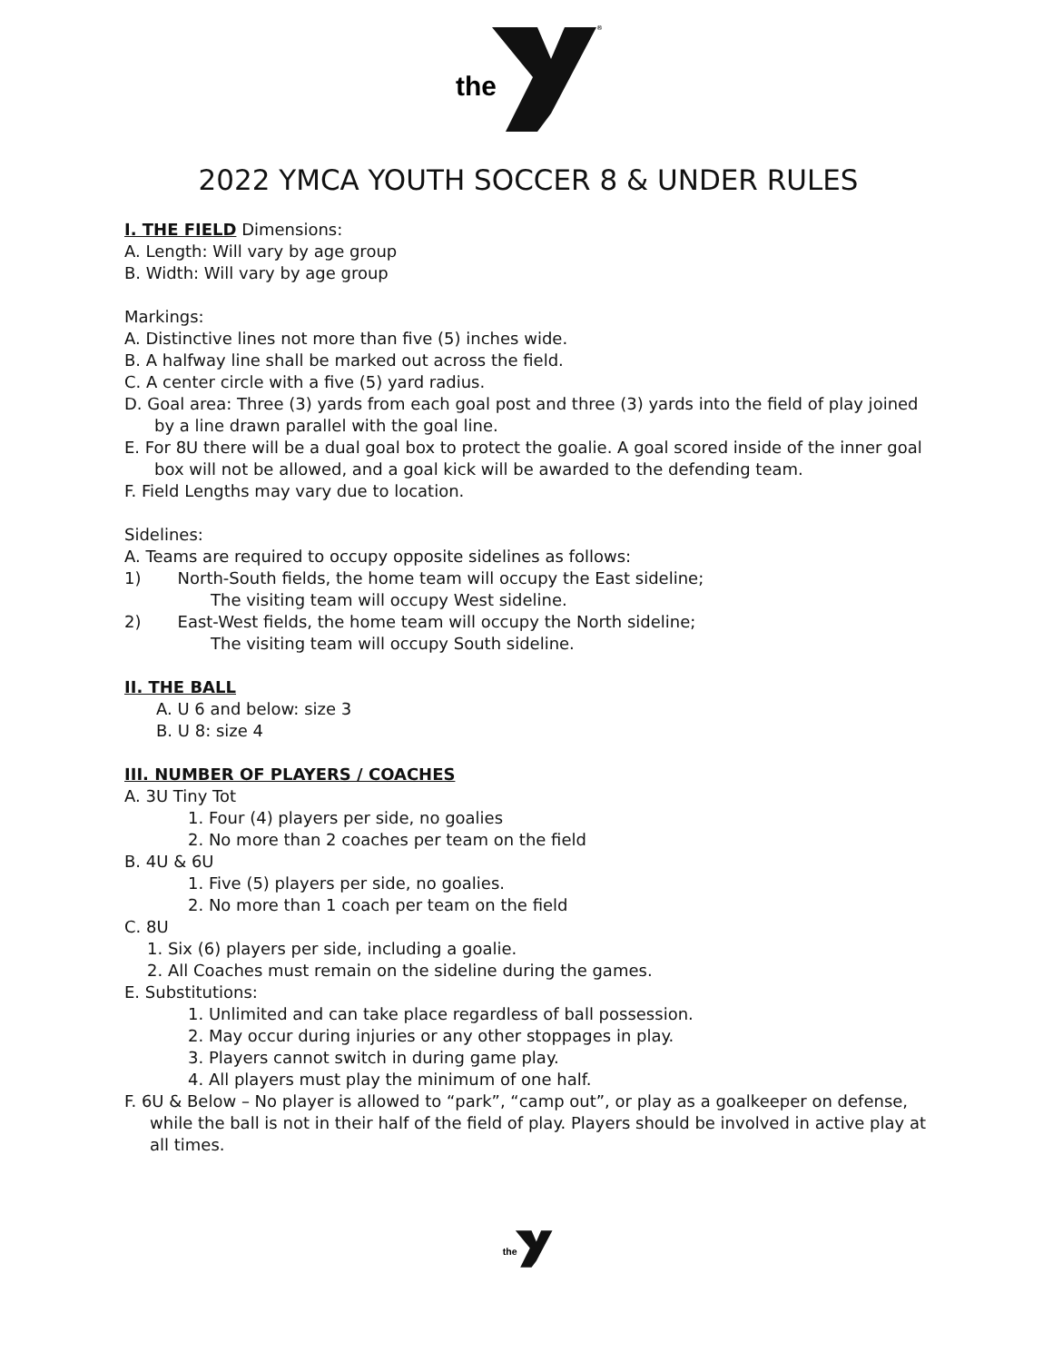the
®
2022 YMCA YOUTH SOCCER 8 & UNDER RULES
I. THE FIELD Dimensions:
A. Length: Will vary by age group
B. Width: Will vary by age group
Markings:
A. Distinctive lines not more than five (5) inches wide.
B. A halfway line shall be marked out across the field.
C. A center circle with a five (5) yard radius.
D. Goal area: Three (3) yards from each goal post and three (3) yards into the field of play joined by a line drawn parallel with the goal line.
E. For 8U there will be a dual goal box to protect the goalie. A goal scored inside of the inner goal box will not be allowed, and a goal kick will be awarded to the defending team.
F. Field Lengths may vary due to location.
Sidelines:
A. Teams are required to occupy opposite sidelines as follows:
1) North-South fields, the home team will occupy the East sideline;
The visiting team will occupy West sideline.
2) East-West fields, the home team will occupy the North sideline;
The visiting team will occupy South sideline.
II. THE BALL
A. U 6 and below: size 3
B. U 8: size 4
III. NUMBER OF PLAYERS / COACHES
A. 3U Tiny Tot
1. Four (4) players per side, no goalies
2. No more than 2 coaches per team on the field
B. 4U & 6U
1. Five (5) players per side, no goalies.
2. No more than 1 coach per team on the field
C. 8U
1. Six (6) players per side, including a goalie.
2. All Coaches must remain on the sideline during the games.
E. Substitutions:
1. Unlimited and can take place regardless of ball possession.
2. May occur during injuries or any other stoppages in play.
3. Players cannot switch in during game play.
4. All players must play the minimum of one half.
F. 6U & Below – No player is allowed to “park”, “camp out”, or play as a goalkeeper on defense, while the ball is not in their half of the field of play. Players should be involved in active play at all times.
the